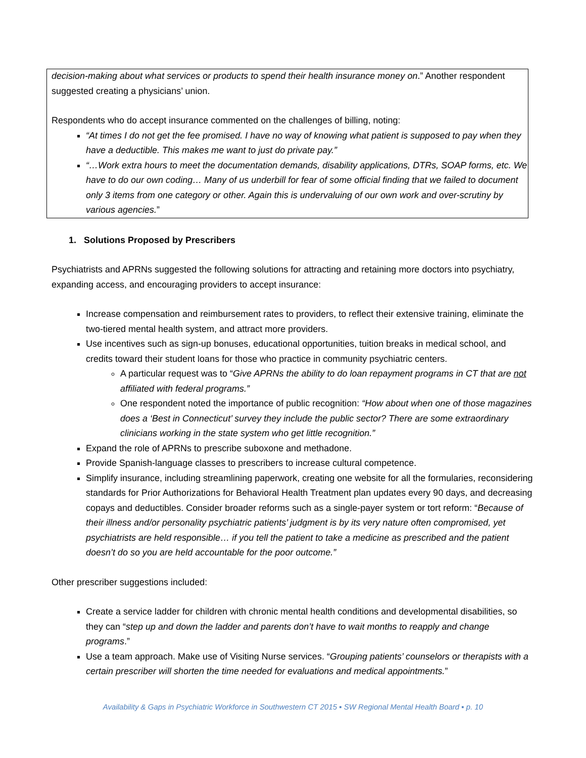decision-making about what services or products to spend their health insurance money on.” Another respondent suggested creating a physicians’ union.
Respondents who do accept insurance commented on the challenges of billing, noting:
“At times I do not get the fee promised. I have no way of knowing what patient is supposed to pay when they have a deductible. This makes me want to just do private pay.”
“…Work extra hours to meet the documentation demands, disability applications, DTRs, SOAP forms, etc. We have to do our own coding… Many of us underbill for fear of some official finding that we failed to document only 3 items from one category or other. Again this is undervaluing of our own work and over-scrutiny by various agencies.”
1. Solutions Proposed by Prescribers
Psychiatrists and APRNs suggested the following solutions for attracting and retaining more doctors into psychiatry, expanding access, and encouraging providers to accept insurance:
Increase compensation and reimbursement rates to providers, to reflect their extensive training, eliminate the two-tiered mental health system, and attract more providers.
Use incentives such as sign-up bonuses, educational opportunities, tuition breaks in medical school, and credits toward their student loans for those who practice in community psychiatric centers.
A particular request was to “Give APRNs the ability to do loan repayment programs in CT that are not affiliated with federal programs.”
One respondent noted the importance of public recognition: “How about when one of those magazines does a ‘Best in Connecticut’ survey they include the public sector? There are some extraordinary clinicians working in the state system who get little recognition.”
Expand the role of APRNs to prescribe suboxone and methadone.
Provide Spanish-language classes to prescribers to increase cultural competence.
Simplify insurance, including streamlining paperwork, creating one website for all the formularies, reconsidering standards for Prior Authorizations for Behavioral Health Treatment plan updates every 90 days, and decreasing copays and deductibles. Consider broader reforms such as a single-payer system or tort reform: “Because of their illness and/or personality psychiatric patients’ judgment is by its very nature often compromised, yet psychiatrists are held responsible… if you tell the patient to take a medicine as prescribed and the patient doesn’t do so you are held accountable for the poor outcome.”
Other prescriber suggestions included:
Create a service ladder for children with chronic mental health conditions and developmental disabilities, so they can “step up and down the ladder and parents don’t have to wait months to reapply and change programs.”
Use a team approach. Make use of Visiting Nurse services. “Grouping patients’ counselors or therapists with a certain prescriber will shorten the time needed for evaluations and medical appointments.”
Availability & Gaps in Psychiatric Workforce in Southwestern CT 2015 ▪ SW Regional Mental Health Board ▪ p. 10